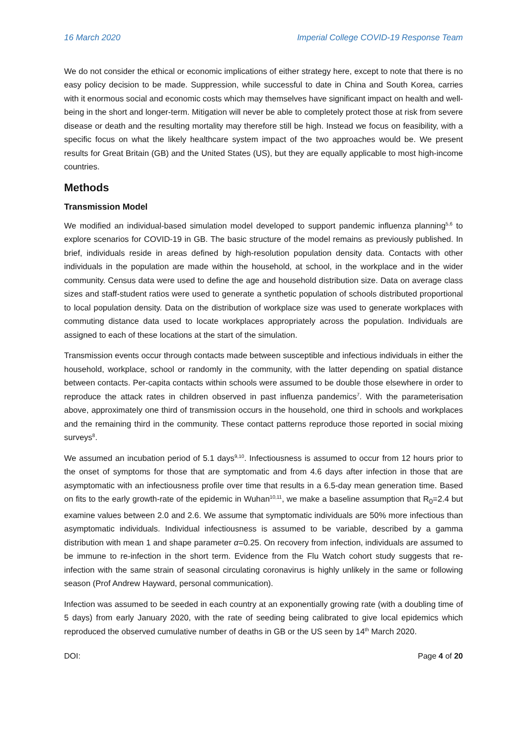16 March 2020 Imperial College COVID-19 Response Team
We do not consider the ethical or economic implications of either strategy here, except to note that there is no easy policy decision to be made. Suppression, while successful to date in China and South Korea, carries with it enormous social and economic costs which may themselves have significant impact on health and well-being in the short and longer-term. Mitigation will never be able to completely protect those at risk from severe disease or death and the resulting mortality may therefore still be high. Instead we focus on feasibility, with a specific focus on what the likely healthcare system impact of the two approaches would be. We present results for Great Britain (GB) and the United States (US), but they are equally applicable to most high-income countries.
Methods
Transmission Model
We modified an individual-based simulation model developed to support pandemic influenza planning<sup>5,6</sup> to explore scenarios for COVID-19 in GB. The basic structure of the model remains as previously published. In brief, individuals reside in areas defined by high-resolution population density data. Contacts with other individuals in the population are made within the household, at school, in the workplace and in the wider community. Census data were used to define the age and household distribution size. Data on average class sizes and staff-student ratios were used to generate a synthetic population of schools distributed proportional to local population density. Data on the distribution of workplace size was used to generate workplaces with commuting distance data used to locate workplaces appropriately across the population. Individuals are assigned to each of these locations at the start of the simulation.
Transmission events occur through contacts made between susceptible and infectious individuals in either the household, workplace, school or randomly in the community, with the latter depending on spatial distance between contacts. Per-capita contacts within schools were assumed to be double those elsewhere in order to reproduce the attack rates in children observed in past influenza pandemics<sup>7</sup>. With the parameterisation above, approximately one third of transmission occurs in the household, one third in schools and workplaces and the remaining third in the community. These contact patterns reproduce those reported in social mixing surveys<sup>8</sup>.
We assumed an incubation period of 5.1 days<sup>9,10</sup>. Infectiousness is assumed to occur from 12 hours prior to the onset of symptoms for those that are symptomatic and from 4.6 days after infection in those that are asymptomatic with an infectiousness profile over time that results in a 6.5-day mean generation time. Based on fits to the early growth-rate of the epidemic in Wuhan<sup>10,11</sup>, we make a baseline assumption that R<sub>0</sub>=2.4 but examine values between 2.0 and 2.6. We assume that symptomatic individuals are 50% more infectious than asymptomatic individuals. Individual infectiousness is assumed to be variable, described by a gamma distribution with mean 1 and shape parameter α=0.25. On recovery from infection, individuals are assumed to be immune to re-infection in the short term. Evidence from the Flu Watch cohort study suggests that re-infection with the same strain of seasonal circulating coronavirus is highly unlikely in the same or following season (Prof Andrew Hayward, personal communication).
Infection was assumed to be seeded in each country at an exponentially growing rate (with a doubling time of 5 days) from early January 2020, with the rate of seeding being calibrated to give local epidemics which reproduced the observed cumulative number of deaths in GB or the US seen by 14<sup>th</sup> March 2020.
DOI: Page 4 of 20